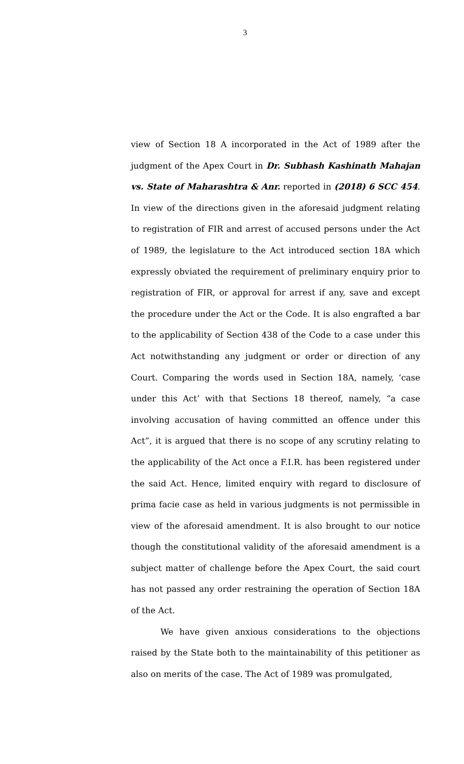3
view of Section 18 A incorporated in the Act of 1989 after the judgment of the Apex Court in Dr. Subhash Kashinath Mahajan vs. State of Maharashtra & Anr. reported in (2018) 6 SCC 454. In view of the directions given in the aforesaid judgment relating to registration of FIR and arrest of accused persons under the Act of 1989, the legislature to the Act introduced section 18A which expressly obviated the requirement of preliminary enquiry prior to registration of FIR, or approval for arrest if any, save and except the procedure under the Act or the Code. It is also engrafted a bar to the applicability of Section 438 of the Code to a case under this Act notwithstanding any judgment or order or direction of any Court. Comparing the words used in Section 18A, namely, ‘case under this Act’ with that Sections 18 thereof, namely, “a case involving accusation of having committed an offence under this Act”, it is argued that there is no scope of any scrutiny relating to the applicability of the Act once a F.I.R. has been registered under the said Act. Hence, limited enquiry with regard to disclosure of prima facie case as held in various judgments is not permissible in view of the aforesaid amendment. It is also brought to our notice though the constitutional validity of the aforesaid amendment is a subject matter of challenge before the Apex Court, the said court has not passed any order restraining the operation of Section 18A of the Act.
We have given anxious considerations to the objections raised by the State both to the maintainability of this petitioner as also on merits of the case. The Act of 1989 was promulgated,